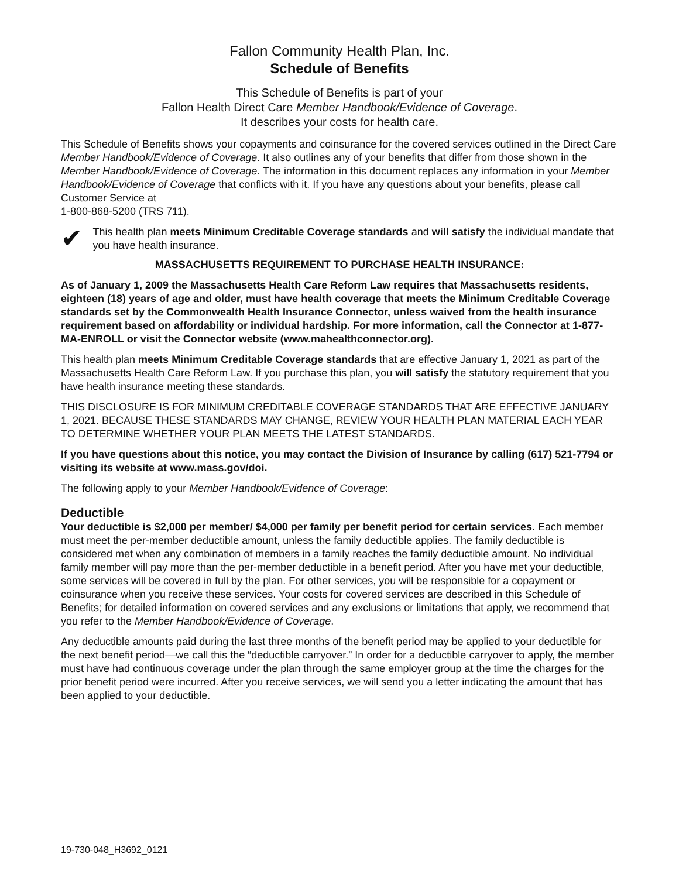Fallon Community Health Plan, Inc.
Schedule of Benefits
This Schedule of Benefits is part of your
Fallon Health Direct Care Member Handbook/Evidence of Coverage.
It describes your costs for health care.
This Schedule of Benefits shows your copayments and coinsurance for the covered services outlined in the Direct Care Member Handbook/Evidence of Coverage. It also outlines any of your benefits that differ from those shown in the Member Handbook/Evidence of Coverage. The information in this document replaces any information in your Member Handbook/Evidence of Coverage that conflicts with it. If you have any questions about your benefits, please call Customer Service at
1-800-868-5200 (TRS 711).
✔
This health plan meets Minimum Creditable Coverage standards and will satisfy the individual mandate that you have health insurance.
MASSACHUSETTS REQUIREMENT TO PURCHASE HEALTH INSURANCE:
As of January 1, 2009 the Massachusetts Health Care Reform Law requires that Massachusetts residents, eighteen (18) years of age and older, must have health coverage that meets the Minimum Creditable Coverage standards set by the Commonwealth Health Insurance Connector, unless waived from the health insurance requirement based on affordability or individual hardship. For more information, call the Connector at 1-877-MA-ENROLL or visit the Connector website (www.mahealthconnector.org).
This health plan meets Minimum Creditable Coverage standards that are effective January 1, 2021 as part of the Massachusetts Health Care Reform Law. If you purchase this plan, you will satisfy the statutory requirement that you have health insurance meeting these standards.
THIS DISCLOSURE IS FOR MINIMUM CREDITABLE COVERAGE STANDARDS THAT ARE EFFECTIVE JANUARY 1, 2021. BECAUSE THESE STANDARDS MAY CHANGE, REVIEW YOUR HEALTH PLAN MATERIAL EACH YEAR TO DETERMINE WHETHER YOUR PLAN MEETS THE LATEST STANDARDS.
If you have questions about this notice, you may contact the Division of Insurance by calling (617) 521-7794 or visiting its website at www.mass.gov/doi.
The following apply to your Member Handbook/Evidence of Coverage:
Deductible
Your deductible is $2,000 per member/ $4,000 per family per benefit period for certain services. Each member must meet the per-member deductible amount, unless the family deductible applies. The family deductible is considered met when any combination of members in a family reaches the family deductible amount. No individual family member will pay more than the per-member deductible in a benefit period. After you have met your deductible, some services will be covered in full by the plan. For other services, you will be responsible for a copayment or coinsurance when you receive these services. Your costs for covered services are described in this Schedule of Benefits; for detailed information on covered services and any exclusions or limitations that apply, we recommend that you refer to the Member Handbook/Evidence of Coverage.
Any deductible amounts paid during the last three months of the benefit period may be applied to your deductible for the next benefit period—we call this the “deductible carryover.” In order for a deductible carryover to apply, the member must have had continuous coverage under the plan through the same employer group at the time the charges for the prior benefit period were incurred. After you receive services, we will send you a letter indicating the amount that has been applied to your deductible.
19-730-048_H3692_0121